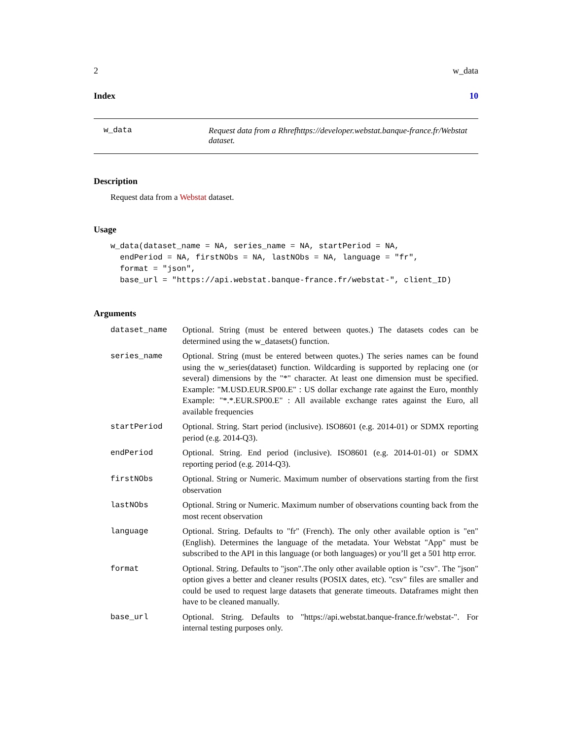2 w_data
Index 10
w_data Request data from a Rhrefhttps://developer.webstat.banque-france.fr/Webstat dataset.
Description
Request data from a Webstat dataset.
Usage
w_data(dataset_name = NA, series_name = NA, startPeriod = NA,
  endPeriod = NA, firstNObs = NA, lastNObs = NA, language = "fr",
  format = "json",
  base_url = "https://api.webstat.banque-france.fr/webstat-", client_ID)
Arguments
dataset_name Optional. String (must be entered between quotes.) The datasets codes can be determined using the w_datasets() function.
series_name Optional. String (must be entered between quotes.) The series names can be found using the w_series(dataset) function. Wildcarding is supported by replacing one (or several) dimensions by the "*" character. At least one dimension must be specified. Example: "M.USD.EUR.SP00.E" : US dollar exchange rate against the Euro, monthly Example: "*.*.EUR.SP00.E" : All available exchange rates against the Euro, all available frequencies
startPeriod Optional. String. Start period (inclusive). ISO8601 (e.g. 2014-01) or SDMX reporting period (e.g. 2014-Q3).
endPeriod Optional. String. End period (inclusive). ISO8601 (e.g. 2014-01-01) or SDMX reporting period (e.g. 2014-Q3).
firstNObs Optional. String or Numeric. Maximum number of observations starting from the first observation
lastNObs Optional. String or Numeric. Maximum number of observations counting back from the most recent observation
language Optional. String. Defaults to "fr" (French). The only other available option is "en" (English). Determines the language of the metadata. Your Webstat "App" must be subscribed to the API in this language (or both languages) or you’ll get a 501 http error.
format Optional. String. Defaults to "json".The only other available option is "csv". The "json" option gives a better and cleaner results (POSIX dates, etc). "csv" files are smaller and could be used to request large datasets that generate timeouts. Dataframes might then have to be cleaned manually.
base_url Optional. String. Defaults to "https://api.webstat.banque-france.fr/webstat-". For internal testing purposes only.